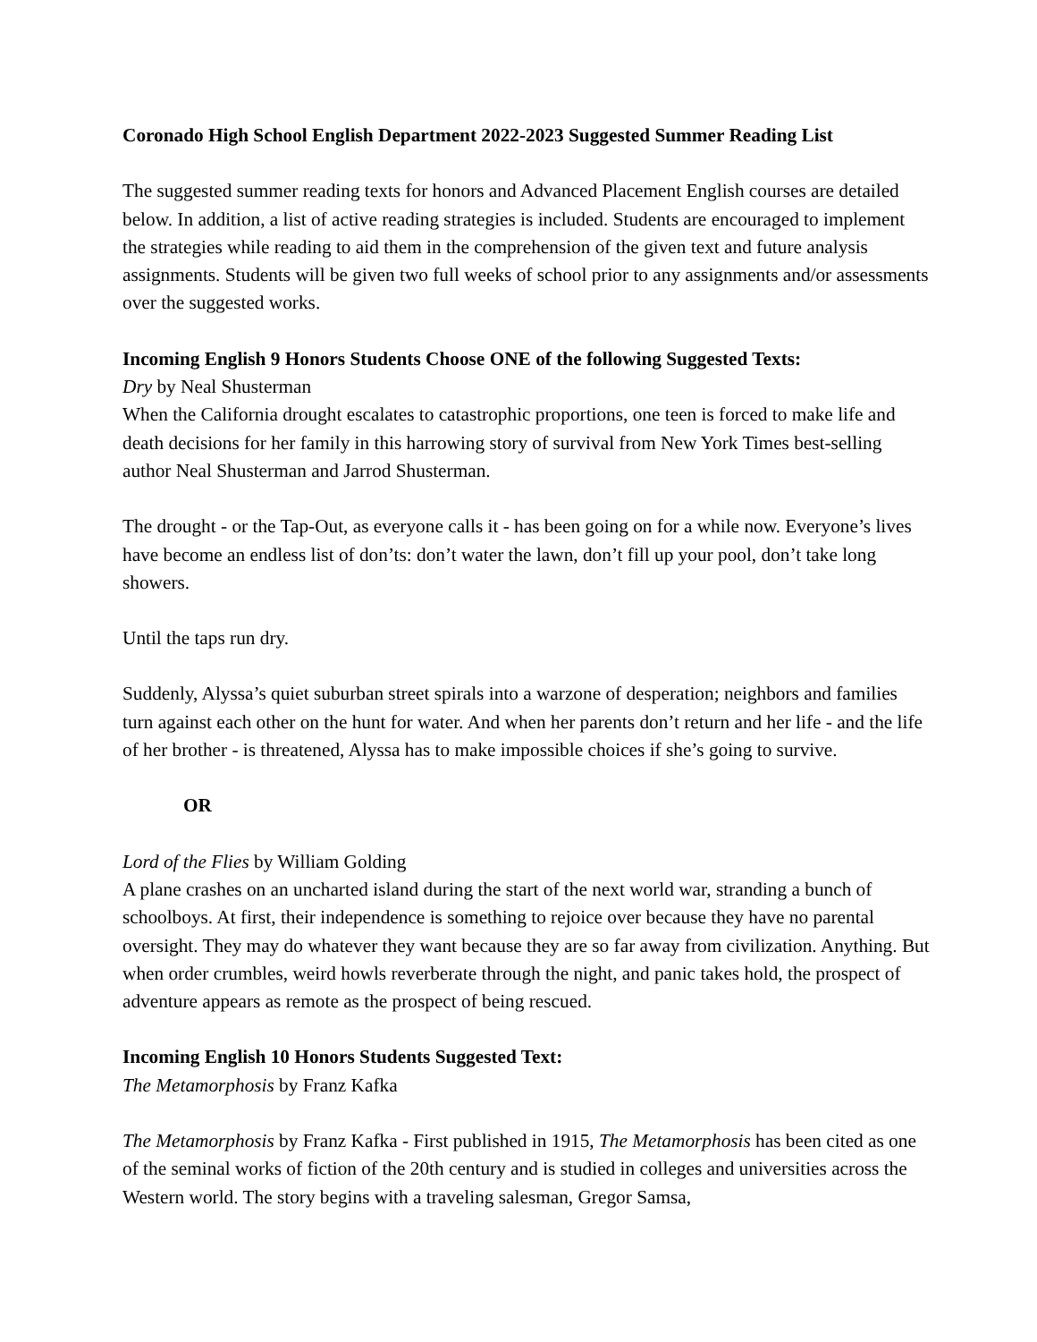Coronado High School English Department 2022-2023 Suggested Summer Reading List
The suggested summer reading texts for honors and Advanced Placement English courses are detailed below. In addition, a list of active reading strategies is included. Students are encouraged to implement the strategies while reading to aid them in the comprehension of the given text and future analysis assignments. Students will be given two full weeks of school prior to any assignments and/or assessments over the suggested works.
Incoming English 9 Honors Students Choose ONE of the following Suggested Texts:
Dry by Neal Shusterman
When the California drought escalates to catastrophic proportions, one teen is forced to make life and death decisions for her family in this harrowing story of survival from New York Times best-selling author Neal Shusterman and Jarrod Shusterman.
The drought - or the Tap-Out, as everyone calls it - has been going on for a while now. Everyone’s lives have become an endless list of don’ts: don’t water the lawn, don’t fill up your pool, don’t take long showers.
Until the taps run dry.
Suddenly, Alyssa’s quiet suburban street spirals into a warzone of desperation; neighbors and families turn against each other on the hunt for water. And when her parents don’t return and her life - and the life of her brother - is threatened, Alyssa has to make impossible choices if she’s going to survive.
OR
Lord of the Flies by William Golding
A plane crashes on an uncharted island during the start of the next world war, stranding a bunch of schoolboys. At first, their independence is something to rejoice over because they have no parental oversight. They may do whatever they want because they are so far away from civilization. Anything. But when order crumbles, weird howls reverberate through the night, and panic takes hold, the prospect of adventure appears as remote as the prospect of being rescued.
Incoming English 10 Honors Students Suggested Text:
The Metamorphosis by Franz Kafka
The Metamorphosis by Franz Kafka - First published in 1915, The Metamorphosis has been cited as one of the seminal works of fiction of the 20th century and is studied in colleges and universities across the Western world. The story begins with a traveling salesman, Gregor Samsa,